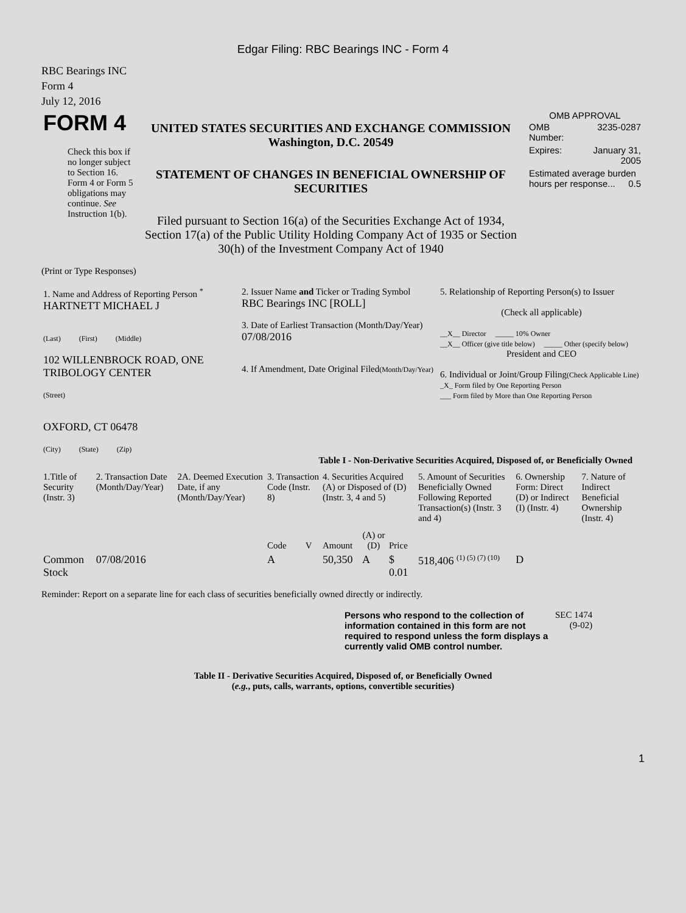Edgar Filing: RBC Bearings INC - Form 4
RBC Bearings INC
Form 4
July 12, 2016
| FORM 4 Check this box if no longer subject to Section 16. Form 4 or Form 5 obligations may continue. See Instruction 1(b). | UNITED STATES SECURITIES AND EXCHANGE COMMISSION Washington, D.C. 20549 STATEMENT OF CHANGES IN BENEFICIAL OWNERSHIP OF SECURITIES Filed pursuant to Section 16(a) of the Securities Exchange Act of 1934, Section 17(a) of the Public Utility Holding Company Act of 1935 or Section 30(h) of the Investment Company Act of 1940 | OMB APPROVAL / OMB Number: / 3235-0287 / / Expires: / January 31, 2005 / / Estimated average burden hours per response... 0.5 / / |
(Print or Type Responses)
| 1. Name and Address of Reporting Person <sup>*</sup> HARTNETT MICHAEL J (Last) (First) (Middle) 102 WILLENBROCK ROAD, ONE TRIBOLOGY CENTER (Street) OXFORD, CT 06478 (City) (State) (Zip) | 2. Issuer Name and Ticker or Trading Symbol RBC Bearings INC [ROLL] 3. Date of Earliest Transaction (Month/Day/Year) 07/08/2016 4. If Amendment, Date Original Filed (Month/Day/Year) | 5. Relationship of Reporting Person(s) to Issuer (Check all applicable) __X__ Director _____ 10% Owner __X__ Officer (give title below) _____ Other (specify below) President and CEO 6. Individual or Joint/Group Filing (Check Applicable Line) _X_ Form filed by One Reporting Person ___ Form filed by More than One Reporting Person |
Table I - Non-Derivative Securities Acquired, Disposed of, or Beneficially Owned
| 1.Title of Security (Instr. 3) | 2. Transaction Date (Month/Day/Year) | 2A. Deemed Execution Date, if any (Month/Day/Year) | 3. Transaction Code (Instr. 8) | | 4. Securities Acquired (A) or Disposed of (D) (Instr. 3, 4 and 5) | | | 5. Amount of Securities Beneficially Owned Following Reported Transaction(s) (Instr. 3 and 4) | 6. Ownership Form: Direct (D) or Indirect (I) (Instr. 4) | 7. Nature of Indirect Beneficial Ownership (Instr. 4) |
| --- | --- | --- | --- | --- | --- | --- | --- | --- | --- | --- |
| | | | Code | V | Amount | (A) or (D) | Price | | | |
| Common Stock | 07/08/2016 | | A | | 50,350 | A | $ 0.01 | 518,406 <sup>(1) (5) (7) (10)</sup> | D | |
Reminder: Report on a separate line for each class of securities beneficially owned directly or indirectly.
| Persons who respond to the collection of information contained in this form are not required to respond unless the form displays a currently valid OMB control number. | SEC 1474 (9-02) |
Table II - Derivative Securities Acquired, Disposed of, or Beneficially Owned
(e.g., puts, calls, warrants, options, convertible securities)
1